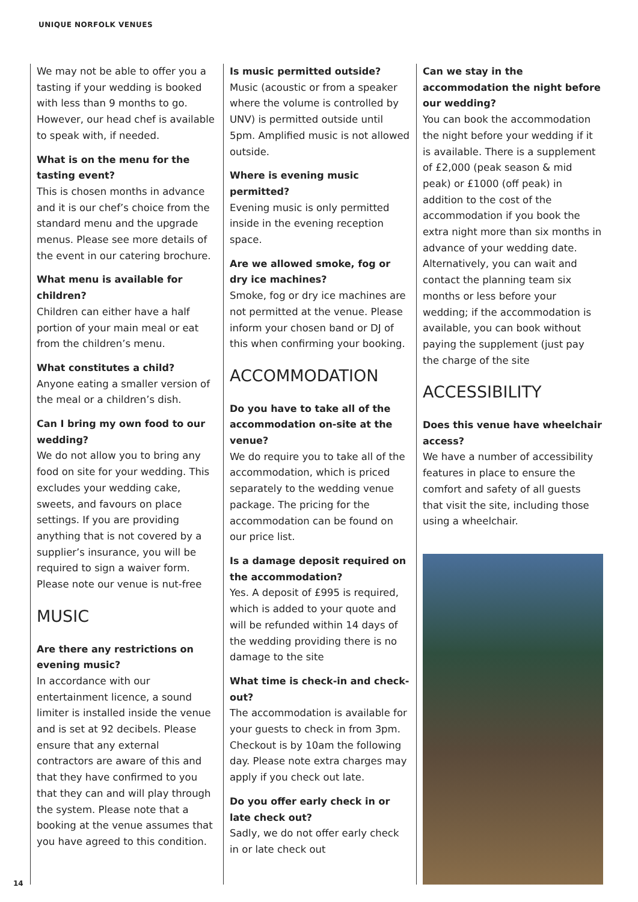UNIQUE NORFOLK VENUES
We may not be able to offer you a tasting if your wedding is booked with less than 9 months to go. However, our head chef is available to speak with, if needed.
What is on the menu for the tasting event?
This is chosen months in advance and it is our chef’s choice from the standard menu and the upgrade menus. Please see more details of the event in our catering brochure.
What menu is available for children?
Children can either have a half portion of your main meal or eat from the children’s menu.
What constitutes a child?
Anyone eating a smaller version of the meal or a children’s dish.
Can I bring my own food to our wedding?
We do not allow you to bring any food on site for your wedding. This excludes your wedding cake, sweets, and favours on place settings. If you are providing anything that is not covered by a supplier’s insurance, you will be required to sign a waiver form. Please note our venue is nut-free
MUSIC
Are there any restrictions on evening music?
In accordance with our entertainment licence, a sound limiter is installed inside the venue and is set at 92 decibels. Please ensure that any external contractors are aware of this and that they have confirmed to you that they can and will play through the system. Please note that a booking at the venue assumes that you have agreed to this condition.
Is music permitted outside?
Music (acoustic or from a speaker where the volume is controlled by UNV) is permitted outside until 5pm. Amplified music is not allowed outside.
Where is evening music permitted?
Evening music is only permitted inside in the evening reception space.
Are we allowed smoke, fog or dry ice machines?
Smoke, fog or dry ice machines are not permitted at the venue. Please inform your chosen band or DJ of this when confirming your booking.
ACCOMMODATION
Do you have to take all of the accommodation on-site at the venue?
We do require you to take all of the accommodation, which is priced separately to the wedding venue package. The pricing for the accommodation can be found on our price list.
Is a damage deposit required on the accommodation?
Yes. A deposit of £995 is required, which is added to your quote and will be refunded within 14 days of the wedding providing there is no damage to the site
What time is check-in and check-out?
The accommodation is available for your guests to check in from 3pm. Checkout is by 10am the following day. Please note extra charges may apply if you check out late.
Do you offer early check in or late check out?
Sadly, we do not offer early check in or late check out
Can we stay in the accommodation the night before our wedding?
You can book the accommodation the night before your wedding if it is available. There is a supplement of £2,000 (peak season & mid peak) or £1000 (off peak) in addition to the cost of the accommodation if you book the extra night more than six months in advance of your wedding date. Alternatively, you can wait and contact the planning team six months or less before your wedding; if the accommodation is available, you can book without paying the supplement (just pay the charge of the site
ACCESSIBILITY
Does this venue have wheelchair access?
We have a number of accessibility features in place to ensure the comfort and safety of all guests that visit the site, including those using a wheelchair.
14